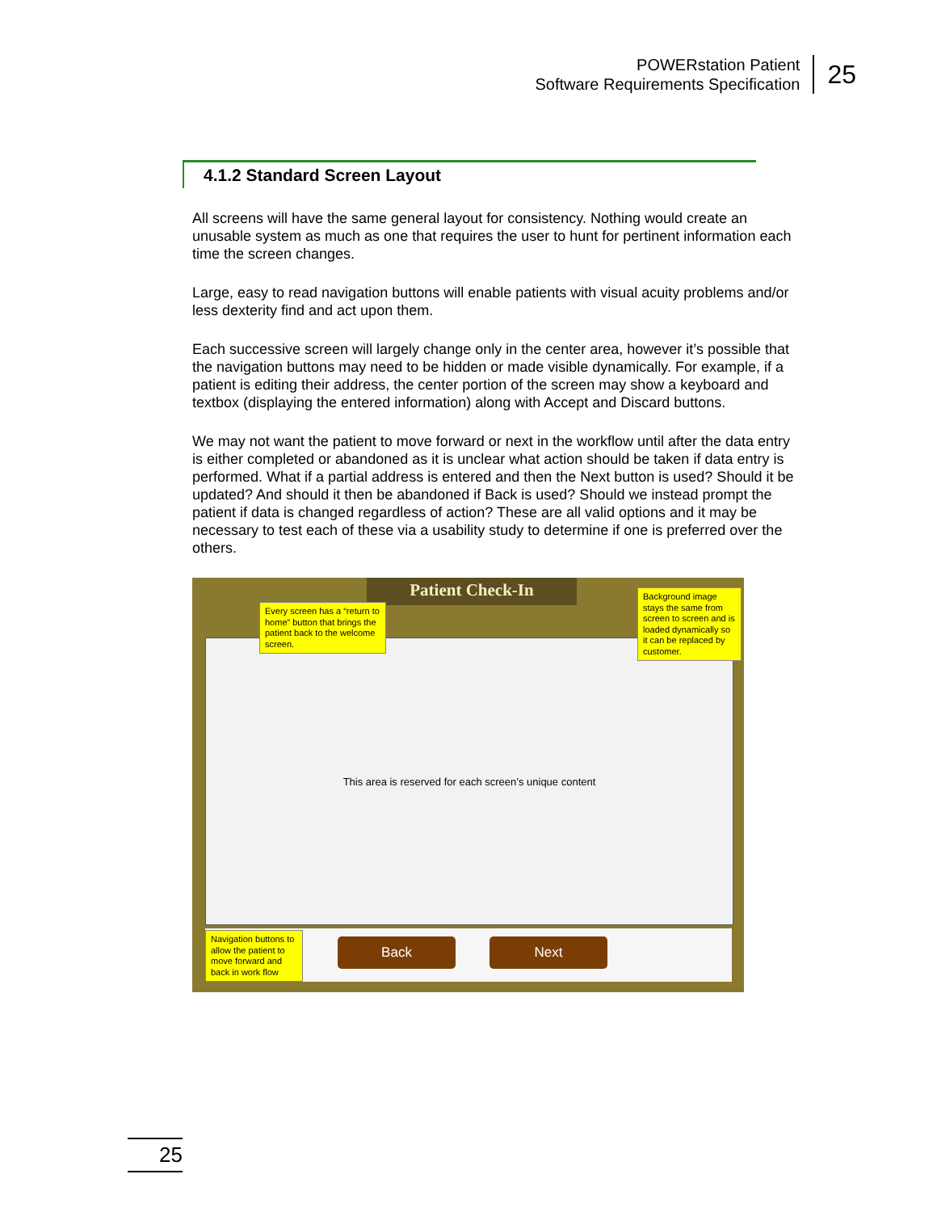POWERstation Patient
Software Requirements Specification
25
4.1.2 Standard Screen Layout
All screens will have the same general layout for consistency. Nothing would create an unusable system as much as one that requires the user to hunt for pertinent information each time the screen changes.
Large, easy to read navigation buttons will enable patients with visual acuity problems and/or less dexterity find and act upon them.
Each successive screen will largely change only in the center area, however it’s possible that the navigation buttons may need to be hidden or made visible dynamically. For example, if a patient is editing their address, the center portion of the screen may show a keyboard and textbox (displaying the entered information) along with Accept and Discard buttons.
We may not want the patient to move forward or next in the workflow until after the data entry is either completed or abandoned as it is unclear what action should be taken if data entry is performed. What if a partial address is entered and then the Next button is used? Should it be updated? And should it then be abandoned if Back is used? Should we instead prompt the patient if data is changed regardless of action? These are all valid options and it may be necessary to test each of these via a usability study to determine if one is preferred over the others.
Patient Check-In
This area is reserved for each screen’s unique content
Every screen has a “return to home” button that brings the patient back to the welcome screen.
Background image stays the same from screen to screen and is loaded dynamically so it can be replaced by customer.
Navigation buttons to allow the patient to move forward and back in work flow
Back Next
25